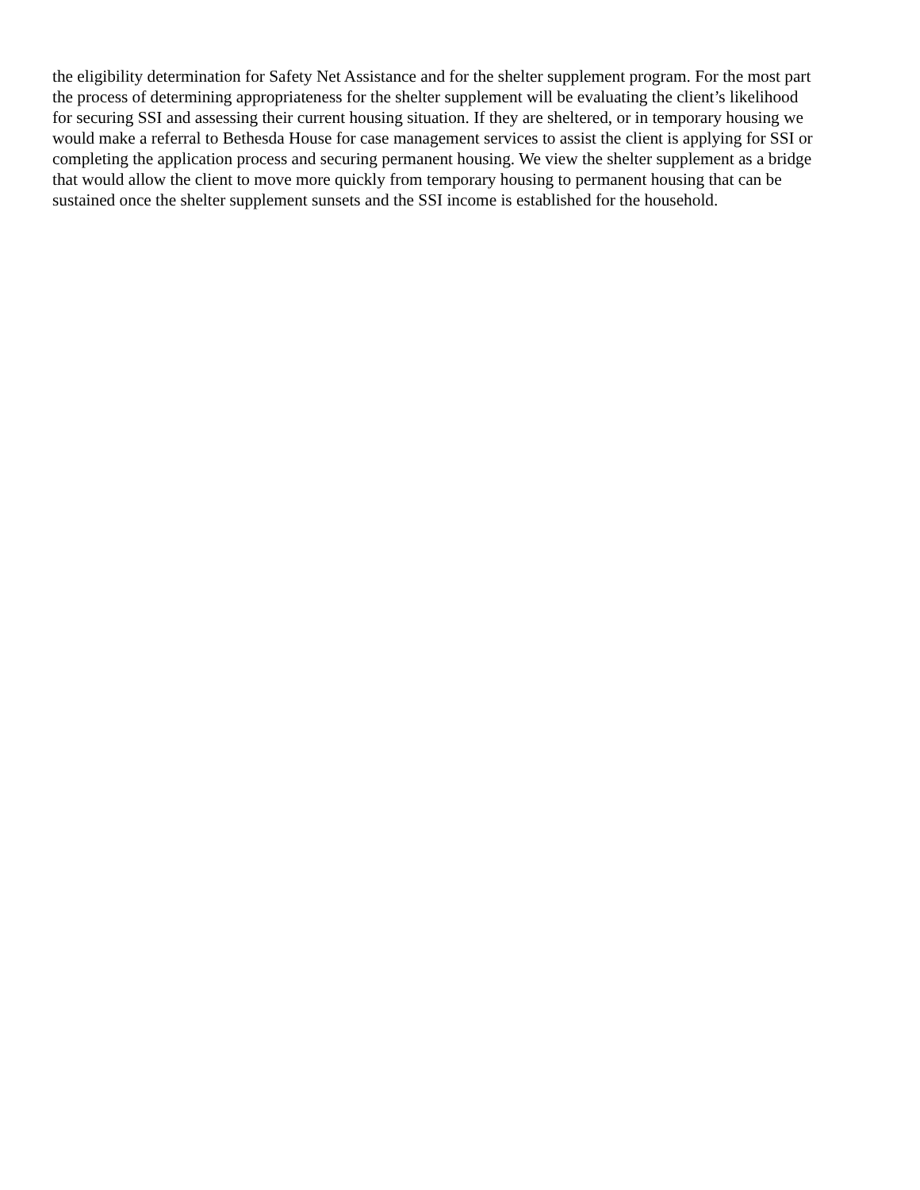the eligibility determination for Safety Net Assistance and for the shelter supplement program. For the most part
the process of determining appropriateness for the shelter supplement will be evaluating the client’s likelihood
for securing SSI and assessing their current housing situation. If they are sheltered, or in temporary housing we
would make a referral to Bethesda House for case management services to assist the client is applying for SSI or
completing the application process and securing permanent housing. We view the shelter supplement as a bridge
that would allow the client to move more quickly from temporary housing to permanent housing that can be
sustained once the shelter supplement sunsets and the SSI income is established for the household.